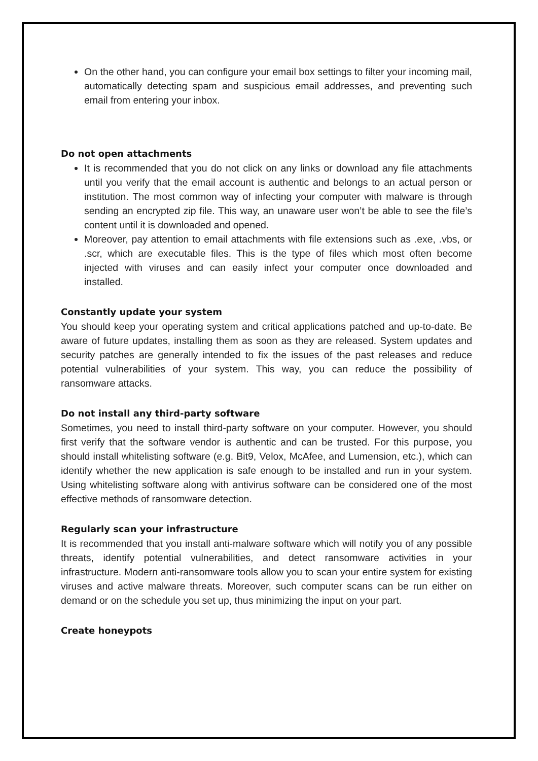On the other hand, you can configure your email box settings to filter your incoming mail, automatically detecting spam and suspicious email addresses, and preventing such email from entering your inbox.
Do not open attachments
It is recommended that you do not click on any links or download any file attachments until you verify that the email account is authentic and belongs to an actual person or institution. The most common way of infecting your computer with malware is through sending an encrypted zip file. This way, an unaware user won’t be able to see the file’s content until it is downloaded and opened.
Moreover, pay attention to email attachments with file extensions such as .exe, .vbs, or .scr, which are executable files. This is the type of files which most often become injected with viruses and can easily infect your computer once downloaded and installed.
Constantly update your system
You should keep your operating system and critical applications patched and up-to-date. Be aware of future updates, installing them as soon as they are released. System updates and security patches are generally intended to fix the issues of the past releases and reduce potential vulnerabilities of your system. This way, you can reduce the possibility of ransomware attacks.
Do not install any third-party software
Sometimes, you need to install third-party software on your computer. However, you should first verify that the software vendor is authentic and can be trusted. For this purpose, you should install whitelisting software (e.g. Bit9, Velox, McAfee, and Lumension, etc.), which can identify whether the new application is safe enough to be installed and run in your system. Using whitelisting software along with antivirus software can be considered one of the most effective methods of ransomware detection.
Regularly scan your infrastructure
It is recommended that you install anti-malware software which will notify you of any possible threats, identify potential vulnerabilities, and detect ransomware activities in your infrastructure. Modern anti-ransomware tools allow you to scan your entire system for existing viruses and active malware threats. Moreover, such computer scans can be run either on demand or on the schedule you set up, thus minimizing the input on your part.
Create honeypots